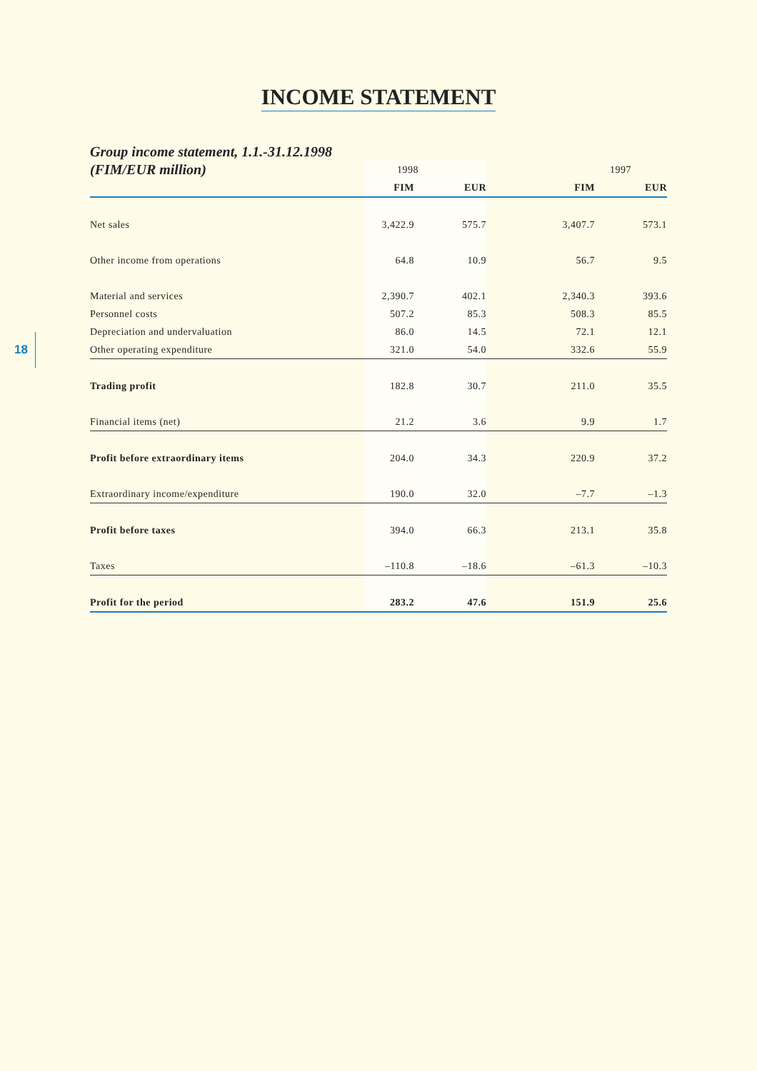INCOME STATEMENT
18
| Group income statement, 1.1.-31.12.1998 | | | | |
| --- | --- | --- | --- | --- |
| (FIM/EUR million) | 1998 | | 1997 | |
| | FIM | EUR | FIM | EUR |
| Net sales | 3,422.9 | 575.7 | 3,407.7 | 573.1 |
| Other income from operations | 64.8 | 10.9 | 56.7 | 9.5 |
| Material and services | 2,390.7 | 402.1 | 2,340.3 | 393.6 |
| Personnel costs | 507.2 | 85.3 | 508.3 | 85.5 |
| Depreciation and undervaluation | 86.0 | 14.5 | 72.1 | 12.1 |
| Other operating expenditure | 321.0 | 54.0 | 332.6 | 55.9 |
| Trading profit | 182.8 | 30.7 | 211.0 | 35.5 |
| Financial items (net) | 21.2 | 3.6 | 9.9 | 1.7 |
| Profit before extraordinary items | 204.0 | 34.3 | 220.9 | 37.2 |
| Extraordinary income/expenditure | 190.0 | 32.0 | –7.7 | –1.3 |
| Profit before taxes | 394.0 | 66.3 | 213.1 | 35.8 |
| Taxes | –110.8 | –18.6 | –61.3 | –10.3 |
| Profit for the period | 283.2 | 47.6 | 151.9 | 25.6 |